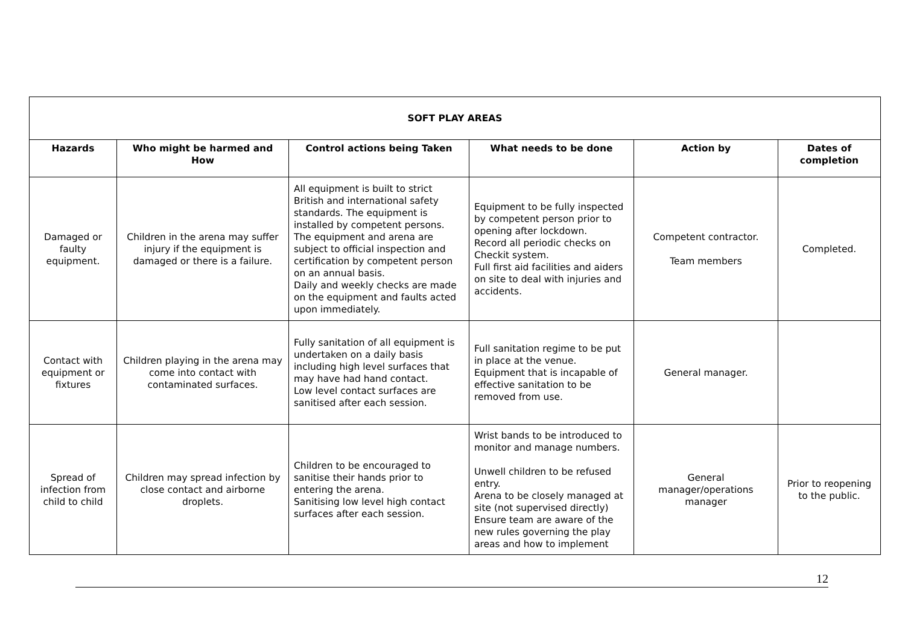| SOFT PLAY AREAS | | | | | |
| Hazards | Who might be harmed and How | Control actions being Taken | What needs to be done | Action by | Dates of completion |
| Damaged or faulty equipment. | Children in the arena may suffer injury if the equipment is damaged or there is a failure. | All equipment is built to strict British and international safety standards. The equipment is installed by competent persons. The equipment and arena are subject to official inspection and certification by competent person on an annual basis. Daily and weekly checks are made on the equipment and faults acted upon immediately. | Equipment to be fully inspected by competent person prior to opening after lockdown. Record all periodic checks on Checkit system. Full first aid facilities and aiders on site to deal with injuries and accidents. | Competent contractor. Team members | Completed. |
| Contact with equipment or fixtures | Children playing in the arena may come into contact with contaminated surfaces. | Fully sanitation of all equipment is undertaken on a daily basis including high level surfaces that may have had hand contact. Low level contact surfaces are sanitised after each session. | Full sanitation regime to be put in place at the venue. Equipment that is incapable of effective sanitation to be removed from use. | General manager. | |
| Spread of infection from child to child | Children may spread infection by close contact and airborne droplets. | Children to be encouraged to sanitise their hands prior to entering the arena. Sanitising low level high contact surfaces after each session. | Wrist bands to be introduced to monitor and manage numbers. Unwell children to be refused entry. Arena to be closely managed at site (not supervised directly) Ensure team are aware of the new rules governing the play areas and how to implement | General manager/operations manager | Prior to reopening to the public. |
12